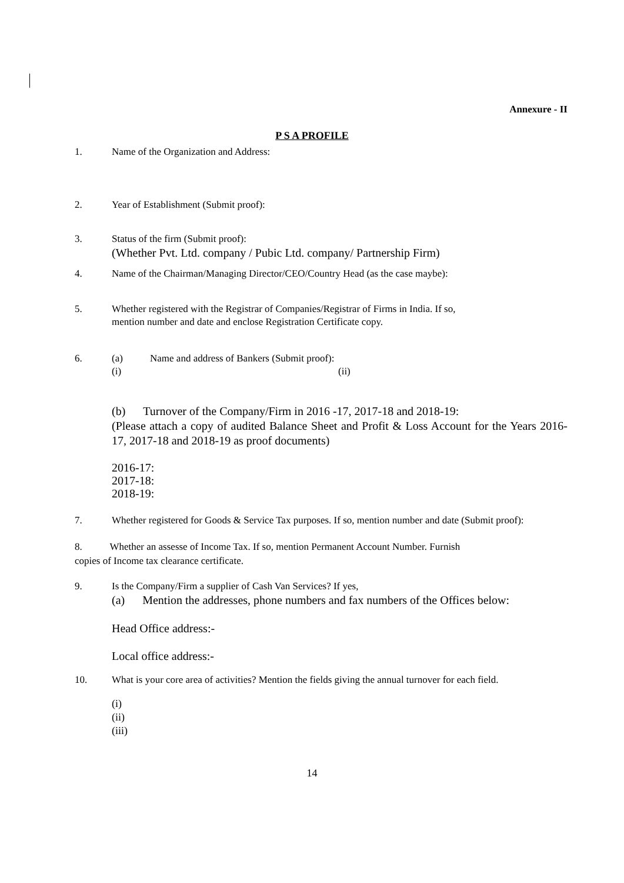Annexure - II
P S A PROFILE
1. Name of the Organization and Address:
2. Year of Establishment (Submit proof):
3. Status of the firm (Submit proof):
(Whether Pvt. Ltd. company / Pubic Ltd. company/ Partnership Firm)
4. Name of the Chairman/Managing Director/CEO/Country Head (as the case maybe):
5. Whether registered with the Registrar of Companies/Registrar of Firms in India. If so,
mention number and date and enclose Registration Certificate copy.
6. (a)
(i) Name and address of Bankers (Submit proof):
(ii)
(b) Turnover of the Company/Firm in 2016 -17, 2017-18 and 2018-19:
(Please attach a copy of audited Balance Sheet and Profit & Loss Account for the Years 2016-17, 2017-18 and 2018-19 as proof documents)
2016-17:
2017-18:
2018-19:
7. Whether registered for Goods & Service Tax purposes. If so, mention number and date (Submit proof):
8. Whether an assesse of Income Tax. If so, mention Permanent Account Number. Furnish
copies of Income tax clearance certificate.
9. Is the Company/Firm a supplier of Cash Van Services? If yes,
(a) Mention the addresses, phone numbers and fax numbers of the Offices below:
Head Office address:-
Local office address:-
10. What is your core area of activities? Mention the fields giving the annual turnover for each field.
(i)
(ii)
(iii)
14